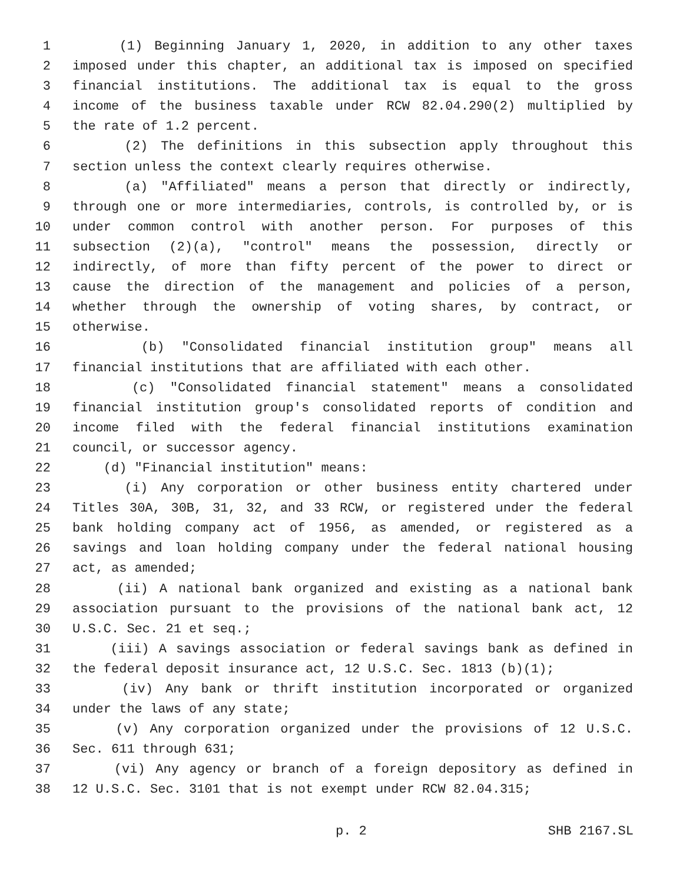1 (1) Beginning January 1, 2020, in addition to any other taxes
2 imposed under this chapter, an additional tax is imposed on specified
3 financial institutions. The additional tax is equal to the gross
4 income of the business taxable under RCW 82.04.290(2) multiplied by
5 the rate of 1.2 percent.
6 (2) The definitions in this subsection apply throughout this
7 section unless the context clearly requires otherwise.
8 (a) "Affiliated" means a person that directly or indirectly,
9 through one or more intermediaries, controls, is controlled by, or is
10 under common control with another person. For purposes of this
11 subsection (2)(a), "control" means the possession, directly or
12 indirectly, of more than fifty percent of the power to direct or
13 cause the direction of the management and policies of a person,
14 whether through the ownership of voting shares, by contract, or
15 otherwise.
16 (b) "Consolidated financial institution group" means all
17 financial institutions that are affiliated with each other.
18 (c) "Consolidated financial statement" means a consolidated
19 financial institution group's consolidated reports of condition and
20 income filed with the federal financial institutions examination
21 council, or successor agency.
22 (d) "Financial institution" means:
23 (i) Any corporation or other business entity chartered under
24 Titles 30A, 30B, 31, 32, and 33 RCW, or registered under the federal
25 bank holding company act of 1956, as amended, or registered as a
26 savings and loan holding company under the federal national housing
27 act, as amended;
28 (ii) A national bank organized and existing as a national bank
29 association pursuant to the provisions of the national bank act, 12
30 U.S.C. Sec. 21 et seq.;
31 (iii) A savings association or federal savings bank as defined in
32 the federal deposit insurance act, 12 U.S.C. Sec. 1813 (b)(1);
33 (iv) Any bank or thrift institution incorporated or organized
34 under the laws of any state;
35 (v) Any corporation organized under the provisions of 12 U.S.C.
36 Sec. 611 through 631;
37 (vi) Any agency or branch of a foreign depository as defined in
38 12 U.S.C. Sec. 3101 that is not exempt under RCW 82.04.315;
p. 2 SHB 2167.SL